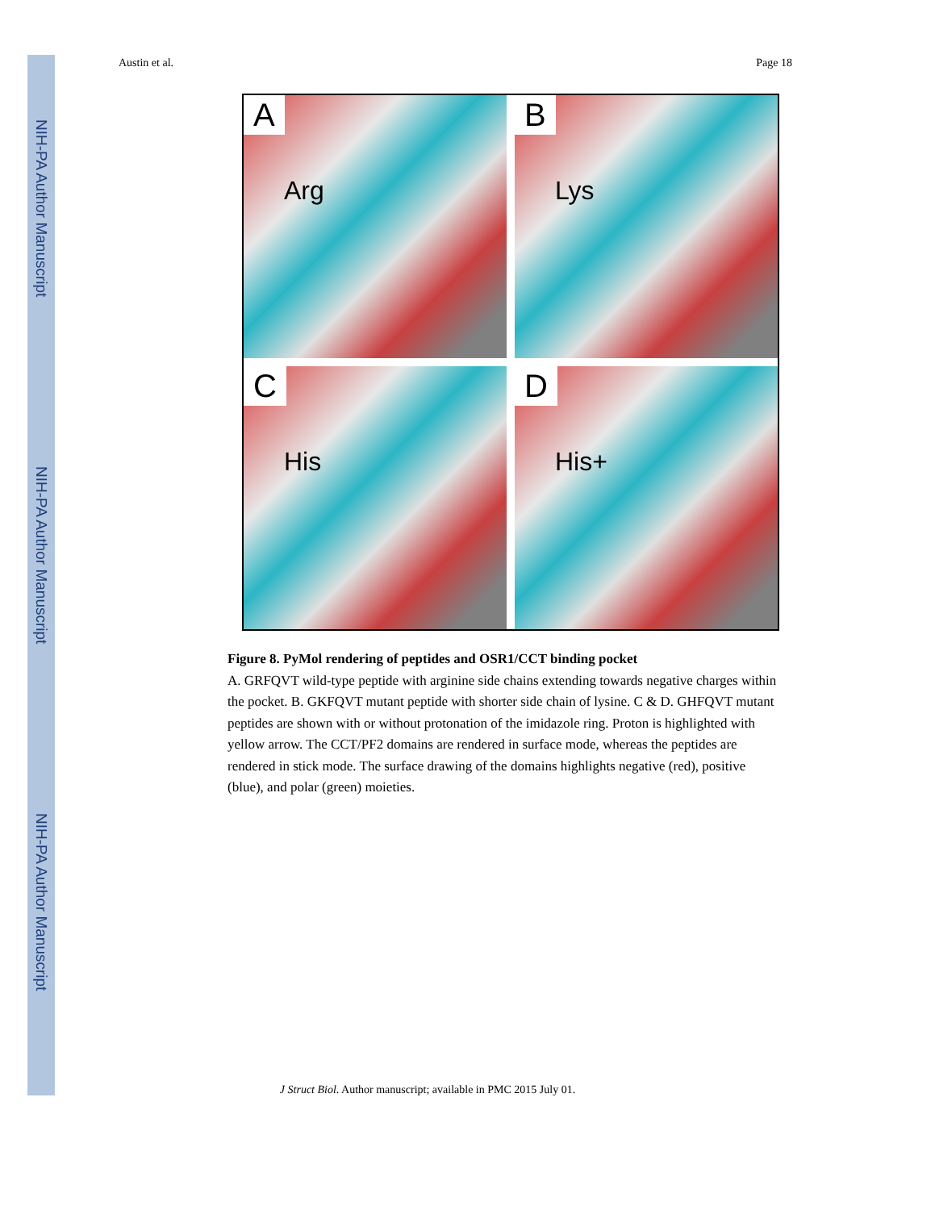NIH-PA Author Manuscript
NIH-PA Author Manuscript
NIH-PA Author Manuscript
Austin et al. Page 18
A
Arg
B
Lys
C
His
D
His+
Figure 8. PyMol rendering of peptides and OSR1/CCT binding pocket
A. GRFQVT wild-type peptide with arginine side chains extending towards negative charges within the pocket. B. GKFQVT mutant peptide with shorter side chain of lysine. C & D. GHFQVT mutant peptides are shown with or without protonation of the imidazole ring. Proton is highlighted with yellow arrow. The CCT/PF2 domains are rendered in surface mode, whereas the peptides are rendered in stick mode. The surface drawing of the domains highlights negative (red), positive (blue), and polar (green) moieties.
J Struct Biol. Author manuscript; available in PMC 2015 July 01.